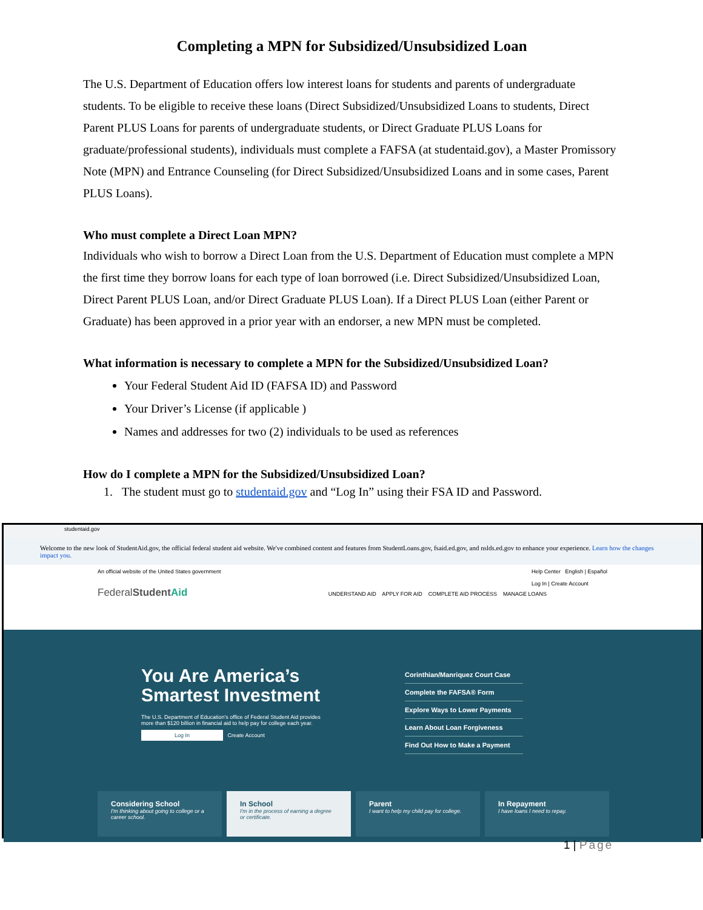Completing a MPN for Subsidized/Unsubsidized Loan
The U.S. Department of Education offers low interest loans for students and parents of undergraduate students. To be eligible to receive these loans (Direct Subsidized/Unsubsidized Loans to students, Direct Parent PLUS Loans for parents of undergraduate students, or Direct Graduate PLUS Loans for graduate/professional students), individuals must complete a FAFSA (at studentaid.gov), a Master Promissory Note (MPN) and Entrance Counseling (for Direct Subsidized/Unsubsidized Loans and in some cases, Parent PLUS Loans).
Who must complete a Direct Loan MPN?
Individuals who wish to borrow a Direct Loan from the U.S. Department of Education must complete a MPN the first time they borrow loans for each type of loan borrowed (i.e. Direct Subsidized/Unsubsidized Loan, Direct Parent PLUS Loan, and/or Direct Graduate PLUS Loan). If a Direct PLUS Loan (either Parent or Graduate) has been approved in a prior year with an endorser, a new MPN must be completed.
What information is necessary to complete a MPN for the Subsidized/Unsubsidized Loan?
Your Federal Student Aid ID (FAFSA ID) and Password
Your Driver’s License (if applicable )
Names and addresses for two (2) individuals to be used as references
How do I complete a MPN for the Subsidized/Unsubsidized Loan?
1. The student must go to studentaid.gov and “Log In” using their FSA ID and Password.
studentaid.gov
Welcome to the new look of StudentAid.gov, the official federal student aid website. We've combined content and features from StudentLoans.gov, fsaid.ed.gov, and nslds.ed.gov to enhance your experience. Learn how the changes impact you.
An official website of the United States government Help Center English | Español
Log In | Create Account
FederalStudent Aid UNDERSTAND AID APPLY FOR AID COMPLETE AID PROCESS MANAGE LOANS
You Are America’s Smartest Investment
The U.S. Department of Education's office of Federal Student Aid provides more than $120 billion in financial aid to help pay for college each year.
Log In Create Account
Corinthian/Manriquez Court Case
Complete the FAFSA® Form
Explore Ways to Lower Payments
Learn About Loan Forgiveness
Find Out How to Make a Payment
Considering School
I'm thinking about going to college or a career school.
In School
I'm in the process of earning a degree or certificate.
Parent
I want to help my child pay for college.
In Repayment
I have loans I need to repay.
1 | Page